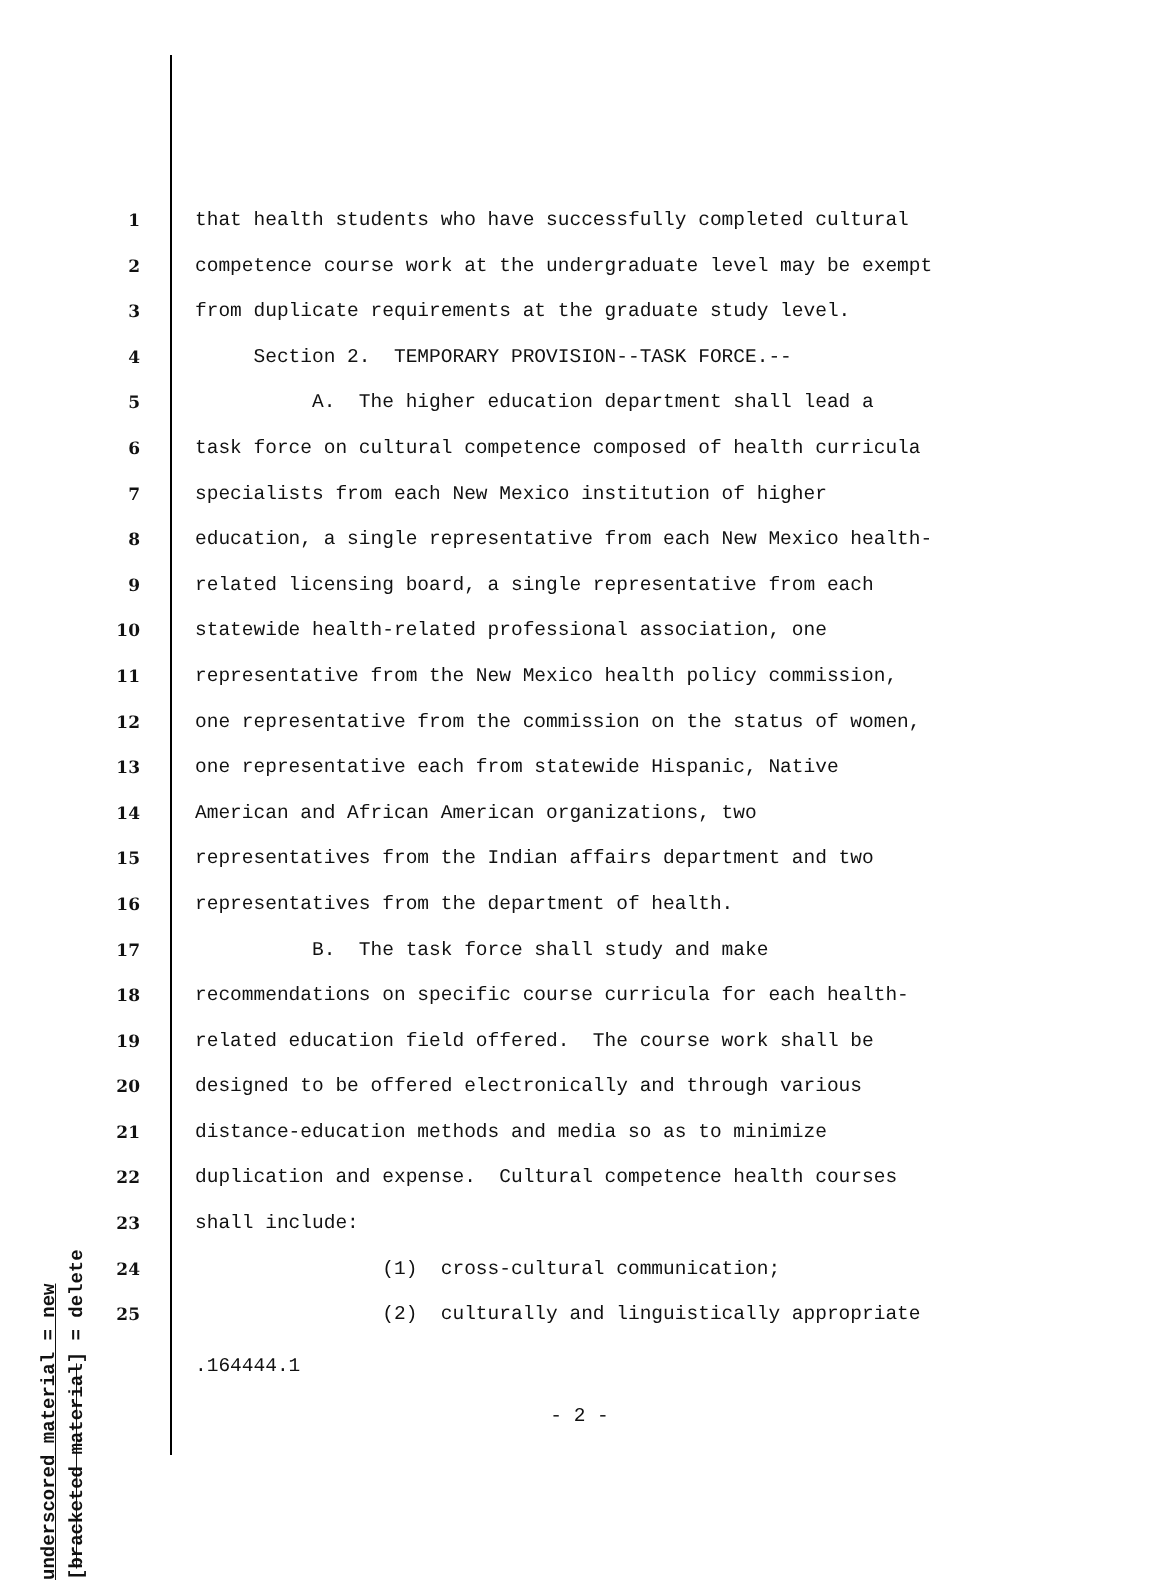1 that health students who have successfully completed cultural
2 competence course work at the undergraduate level may be exempt
3 from duplicate requirements at the graduate study level.
4 Section 2. TEMPORARY PROVISION--TASK FORCE.--
5 A. The higher education department shall lead a
6 task force on cultural competence composed of health curricula
7 specialists from each New Mexico institution of higher
8 education, a single representative from each New Mexico health-
9 related licensing board, a single representative from each
10 statewide health-related professional association, one
11 representative from the New Mexico health policy commission,
12 one representative from the commission on the status of women,
13 one representative each from statewide Hispanic, Native
14 American and African American organizations, two
15 representatives from the Indian affairs department and two
16 representatives from the department of health.
17 B. The task force shall study and make
18 recommendations on specific course curricula for each health-
19 related education field offered. The course work shall be
20 designed to be offered electronically and through various
21 distance-education methods and media so as to minimize
22 duplication and expense. Cultural competence health courses
23 shall include:
24 (1) cross-cultural communication;
25 (2) culturally and linguistically appropriate
underscored material = new [bracketed material] = delete
.164444.1
- 2 -